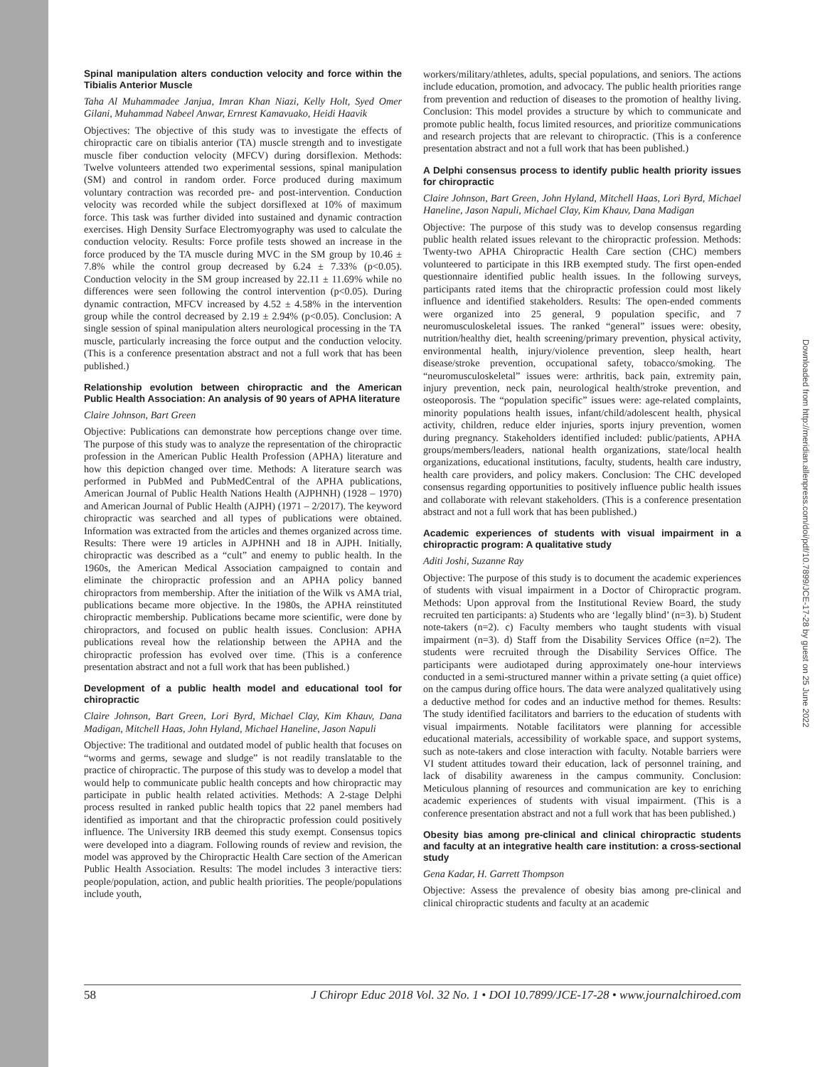Spinal manipulation alters conduction velocity and force within the Tibialis Anterior Muscle
Taha Al Muhammadee Janjua, Imran Khan Niazi, Kelly Holt, Syed Omer Gilani, Muhammad Nabeel Anwar, Ernrest Kamavuako, Heidi Haavik
Objectives: The objective of this study was to investigate the effects of chiropractic care on tibialis anterior (TA) muscle strength and to investigate muscle fiber conduction velocity (MFCV) during dorsiflexion. Methods: Twelve volunteers attended two experimental sessions, spinal manipulation (SM) and control in random order. Force produced during maximum voluntary contraction was recorded pre- and post-intervention. Conduction velocity was recorded while the subject dorsiflexed at 10% of maximum force. This task was further divided into sustained and dynamic contraction exercises. High Density Surface Electromyography was used to calculate the conduction velocity. Results: Force profile tests showed an increase in the force produced by the TA muscle during MVC in the SM group by 10.46 ± 7.8% while the control group decreased by 6.24 ± 7.33% (p<0.05). Conduction velocity in the SM group increased by 22.11 ± 11.69% while no differences were seen following the control intervention (p<0.05). During dynamic contraction, MFCV increased by 4.52 ± 4.58% in the intervention group while the control decreased by 2.19 ± 2.94% (p<0.05). Conclusion: A single session of spinal manipulation alters neurological processing in the TA muscle, particularly increasing the force output and the conduction velocity. (This is a conference presentation abstract and not a full work that has been published.)
Relationship evolution between chiropractic and the American Public Health Association: An analysis of 90 years of APHA literature
Claire Johnson, Bart Green
Objective: Publications can demonstrate how perceptions change over time. The purpose of this study was to analyze the representation of the chiropractic profession in the American Public Health Profession (APHA) literature and how this depiction changed over time. Methods: A literature search was performed in PubMed and PubMedCentral of the APHA publications, American Journal of Public Health Nations Health (AJPHNH) (1928 – 1970) and American Journal of Public Health (AJPH) (1971 – 2/2017). The keyword chiropractic was searched and all types of publications were obtained. Information was extracted from the articles and themes organized across time. Results: There were 19 articles in AJPHNH and 18 in AJPH. Initially, chiropractic was described as a “cult” and enemy to public health. In the 1960s, the American Medical Association campaigned to contain and eliminate the chiropractic profession and an APHA policy banned chiropractors from membership. After the initiation of the Wilk vs AMA trial, publications became more objective. In the 1980s, the APHA reinstituted chiropractic membership. Publications became more scientific, were done by chiropractors, and focused on public health issues. Conclusion: APHA publications reveal how the relationship between the APHA and the chiropractic profession has evolved over time. (This is a conference presentation abstract and not a full work that has been published.)
Development of a public health model and educational tool for chiropractic
Claire Johnson, Bart Green, Lori Byrd, Michael Clay, Kim Khauv, Dana Madigan, Mitchell Haas, John Hyland, Michael Haneline, Jason Napuli
Objective: The traditional and outdated model of public health that focuses on “worms and germs, sewage and sludge” is not readily translatable to the practice of chiropractic. The purpose of this study was to develop a model that would help to communicate public health concepts and how chiropractic may participate in public health related activities. Methods: A 2-stage Delphi process resulted in ranked public health topics that 22 panel members had identified as important and that the chiropractic profession could positively influence. The University IRB deemed this study exempt. Consensus topics were developed into a diagram. Following rounds of review and revision, the model was approved by the Chiropractic Health Care section of the American Public Health Association. Results: The model includes 3 interactive tiers: people/population, action, and public health priorities. The people/populations include youth,
workers/military/athletes, adults, special populations, and seniors. The actions include education, promotion, and advocacy. The public health priorities range from prevention and reduction of diseases to the promotion of healthy living. Conclusion: This model provides a structure by which to communicate and promote public health, focus limited resources, and prioritize communications and research projects that are relevant to chiropractic. (This is a conference presentation abstract and not a full work that has been published.)
A Delphi consensus process to identify public health priority issues for chiropractic
Claire Johnson, Bart Green, John Hyland, Mitchell Haas, Lori Byrd, Michael Haneline, Jason Napuli, Michael Clay, Kim Khauv, Dana Madigan
Objective: The purpose of this study was to develop consensus regarding public health related issues relevant to the chiropractic profession. Methods: Twenty-two APHA Chiropractic Health Care section (CHC) members volunteered to participate in this IRB exempted study. The first open-ended questionnaire identified public health issues. In the following surveys, participants rated items that the chiropractic profession could most likely influence and identified stakeholders. Results: The open-ended comments were organized into 25 general, 9 population specific, and 7 neuromusculoskeletal issues. The ranked “general” issues were: obesity, nutrition/healthy diet, health screening/primary prevention, physical activity, environmental health, injury/violence prevention, sleep health, heart disease/stroke prevention, occupational safety, tobacco/smoking. The “neuromusculoskeletal” issues were: arthritis, back pain, extremity pain, injury prevention, neck pain, neurological health/stroke prevention, and osteoporosis. The “population specific” issues were: age-related complaints, minority populations health issues, infant/child/adolescent health, physical activity, children, reduce elder injuries, sports injury prevention, women during pregnancy. Stakeholders identified included: public/patients, APHA groups/members/leaders, national health organizations, state/local health organizations, educational institutions, faculty, students, health care industry, health care providers, and policy makers. Conclusion: The CHC developed consensus regarding opportunities to positively influence public health issues and collaborate with relevant stakeholders. (This is a conference presentation abstract and not a full work that has been published.)
Academic experiences of students with visual impairment in a chiropractic program: A qualitative study
Aditi Joshi, Suzanne Ray
Objective: The purpose of this study is to document the academic experiences of students with visual impairment in a Doctor of Chiropractic program. Methods: Upon approval from the Institutional Review Board, the study recruited ten participants: a) Students who are ‘legally blind’ (n=3). b) Student note-takers (n=2). c) Faculty members who taught students with visual impairment (n=3). d) Staff from the Disability Services Office (n=2). The students were recruited through the Disability Services Office. The participants were audiotaped during approximately one-hour interviews conducted in a semi-structured manner within a private setting (a quiet office) on the campus during office hours. The data were analyzed qualitatively using a deductive method for codes and an inductive method for themes. Results: The study identified facilitators and barriers to the education of students with visual impairments. Notable facilitators were planning for accessible educational materials, accessibility of workable space, and support systems, such as note-takers and close interaction with faculty. Notable barriers were VI student attitudes toward their education, lack of personnel training, and lack of disability awareness in the campus community. Conclusion: Meticulous planning of resources and communication are key to enriching academic experiences of students with visual impairment. (This is a conference presentation abstract and not a full work that has been published.)
Obesity bias among pre-clinical and clinical chiropractic students and faculty at an integrative health care institution: a cross-sectional study
Gena Kadar, H. Garrett Thompson
Objective: Assess the prevalence of obesity bias among pre-clinical and clinical chiropractic students and faculty at an academic
Downloaded from http://meridian.allenpress.com/doi/pdf/10.7899/JCE-17-28 by guest on 25 June 2022
58 J Chiropr Educ 2018 Vol. 32 No. 1 • DOI 10.7899/JCE-17-28 • www.journalchiroed.com